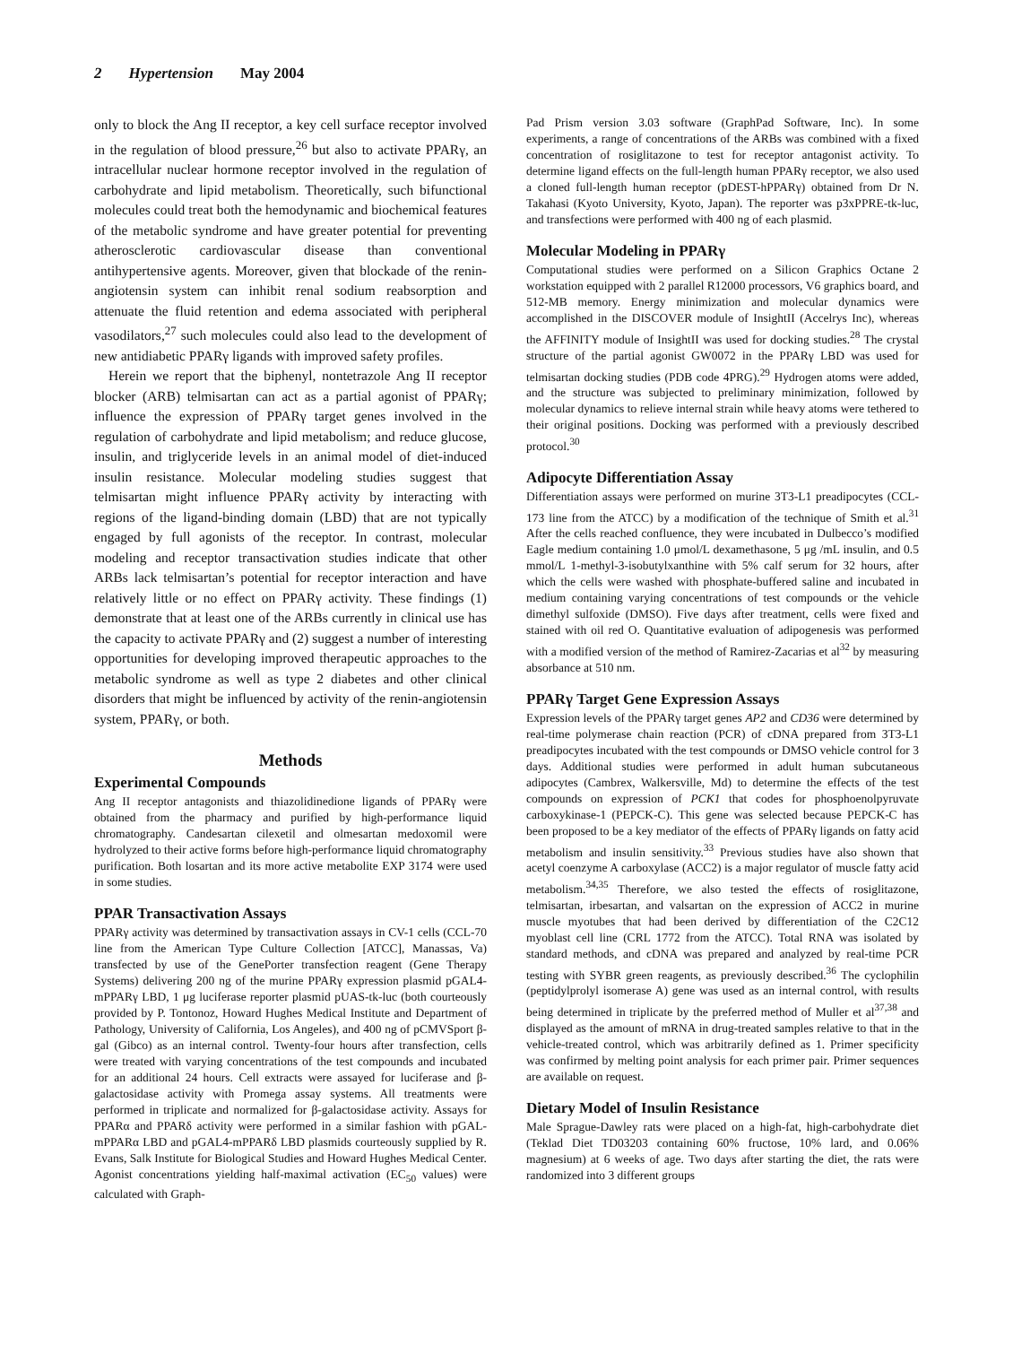2 Hypertension May 2004
only to block the Ang II receptor, a key cell surface receptor involved in the regulation of blood pressure,<sup>26</sup> but also to activate PPARγ, an intracellular nuclear hormone receptor involved in the regulation of carbohydrate and lipid metabolism. Theoretically, such bifunctional molecules could treat both the hemodynamic and biochemical features of the metabolic syndrome and have greater potential for preventing atherosclerotic cardiovascular disease than conventional antihypertensive agents. Moreover, given that blockade of the renin-angiotensin system can inhibit renal sodium reabsorption and attenuate the fluid retention and edema associated with peripheral vasodilators,<sup>27</sup> such molecules could also lead to the development of new antidiabetic PPARγ ligands with improved safety profiles.
Herein we report that the biphenyl, nontetrazole Ang II receptor blocker (ARB) telmisartan can act as a partial agonist of PPARγ; influence the expression of PPARγ target genes involved in the regulation of carbohydrate and lipid metabolism; and reduce glucose, insulin, and triglyceride levels in an animal model of diet-induced insulin resistance. Molecular modeling studies suggest that telmisartan might influence PPARγ activity by interacting with regions of the ligand-binding domain (LBD) that are not typically engaged by full agonists of the receptor. In contrast, molecular modeling and receptor transactivation studies indicate that other ARBs lack telmisartan’s potential for receptor interaction and have relatively little or no effect on PPARγ activity. These findings (1) demonstrate that at least one of the ARBs currently in clinical use has the capacity to activate PPARγ and (2) suggest a number of interesting opportunities for developing improved therapeutic approaches to the metabolic syndrome as well as type 2 diabetes and other clinical disorders that might be influenced by activity of the renin-angiotensin system, PPARγ, or both.
Methods
Experimental Compounds
Ang II receptor antagonists and thiazolidinedione ligands of PPARγ were obtained from the pharmacy and purified by high-performance liquid chromatography. Candesartan cilexetil and olmesartan medoxomil were hydrolyzed to their active forms before high-performance liquid chromatography purification. Both losartan and its more active metabolite EXP 3174 were used in some studies.
PPAR Transactivation Assays
PPARγ activity was determined by transactivation assays in CV-1 cells (CCL-70 line from the American Type Culture Collection [ATCC], Manassas, Va) transfected by use of the GenePorter transfection reagent (Gene Therapy Systems) delivering 200 ng of the murine PPARγ expression plasmid pGAL4-mPPARγ LBD, 1 μg luciferase reporter plasmid pUAS-tk-luc (both courteously provided by P. Tontonoz, Howard Hughes Medical Institute and Department of Pathology, University of California, Los Angeles), and 400 ng of pCMVSport β-gal (Gibco) as an internal control. Twenty-four hours after transfection, cells were treated with varying concentrations of the test compounds and incubated for an additional 24 hours. Cell extracts were assayed for luciferase and β-galactosidase activity with Promega assay systems. All treatments were performed in triplicate and normalized for β-galactosidase activity. Assays for PPARα and PPARδ activity were performed in a similar fashion with pGAL-mPPARα LBD and pGAL4-mPPARδ LBD plasmids courteously supplied by R. Evans, Salk Institute for Biological Studies and Howard Hughes Medical Center. Agonist concentrations yielding half-maximal activation (EC<sub>50</sub> values) were calculated with Graph-
Pad Prism version 3.03 software (GraphPad Software, Inc). In some experiments, a range of concentrations of the ARBs was combined with a fixed concentration of rosiglitazone to test for receptor antagonist activity. To determine ligand effects on the full-length human PPARγ receptor, we also used a cloned full-length human receptor (pDEST-hPPARγ) obtained from Dr N. Takahasi (Kyoto University, Kyoto, Japan). The reporter was p3xPPRE-tk-luc, and transfections were performed with 400 ng of each plasmid.
Molecular Modeling in PPARγ
Computational studies were performed on a Silicon Graphics Octane 2 workstation equipped with 2 parallel R12000 processors, V6 graphics board, and 512-MB memory. Energy minimization and molecular dynamics were accomplished in the DISCOVER module of InsightII (Accelrys Inc), whereas the AFFINITY module of InsightII was used for docking studies.<sup>28</sup> The crystal structure of the partial agonist GW0072 in the PPARγ LBD was used for telmisartan docking studies (PDB code 4PRG).<sup>29</sup> Hydrogen atoms were added, and the structure was subjected to preliminary minimization, followed by molecular dynamics to relieve internal strain while heavy atoms were tethered to their original positions. Docking was performed with a previously described protocol.<sup>30</sup>
Adipocyte Differentiation Assay
Differentiation assays were performed on murine 3T3-L1 preadipocytes (CCL-173 line from the ATCC) by a modification of the technique of Smith et al.<sup>31</sup> After the cells reached confluence, they were incubated in Dulbecco’s modified Eagle medium containing 1.0 μmol/L dexamethasone, 5 μg /mL insulin, and 0.5 mmol/L 1-methyl-3-isobutylxanthine with 5% calf serum for 32 hours, after which the cells were washed with phosphate-buffered saline and incubated in medium containing varying concentrations of test compounds or the vehicle dimethyl sulfoxide (DMSO). Five days after treatment, cells were fixed and stained with oil red O. Quantitative evaluation of adipogenesis was performed with a modified version of the method of Ramirez-Zacarias et al<sup>32</sup> by measuring absorbance at 510 nm.
PPARγ Target Gene Expression Assays
Expression levels of the PPARγ target genes AP2 and CD36 were determined by real-time polymerase chain reaction (PCR) of cDNA prepared from 3T3-L1 preadipocytes incubated with the test compounds or DMSO vehicle control for 3 days. Additional studies were performed in adult human subcutaneous adipocytes (Cambrex, Walkersville, Md) to determine the effects of the test compounds on expression of PCK1 that codes for phosphoenolpyruvate carboxykinase-1 (PEPCK-C). This gene was selected because PEPCK-C has been proposed to be a key mediator of the effects of PPARγ ligands on fatty acid metabolism and insulin sensitivity.<sup>33</sup> Previous studies have also shown that acetyl coenzyme A carboxylase (ACC2) is a major regulator of muscle fatty acid metabolism.<sup>34,35</sup> Therefore, we also tested the effects of rosiglitazone, telmisartan, irbesartan, and valsartan on the expression of ACC2 in murine muscle myotubes that had been derived by differentiation of the C2C12 myoblast cell line (CRL 1772 from the ATCC). Total RNA was isolated by standard methods, and cDNA was prepared and analyzed by real-time PCR testing with SYBR green reagents, as previously described.<sup>36</sup> The cyclophilin (peptidylprolyl isomerase A) gene was used as an internal control, with results being determined in triplicate by the preferred method of Muller et al<sup>37,38</sup> and displayed as the amount of mRNA in drug-treated samples relative to that in the vehicle-treated control, which was arbitrarily defined as 1. Primer specificity was confirmed by melting point analysis for each primer pair. Primer sequences are available on request.
Dietary Model of Insulin Resistance
Male Sprague-Dawley rats were placed on a high-fat, high-carbohydrate diet (Teklad Diet TD03203 containing 60% fructose, 10% lard, and 0.06% magnesium) at 6 weeks of age. Two days after starting the diet, the rats were randomized into 3 different groups